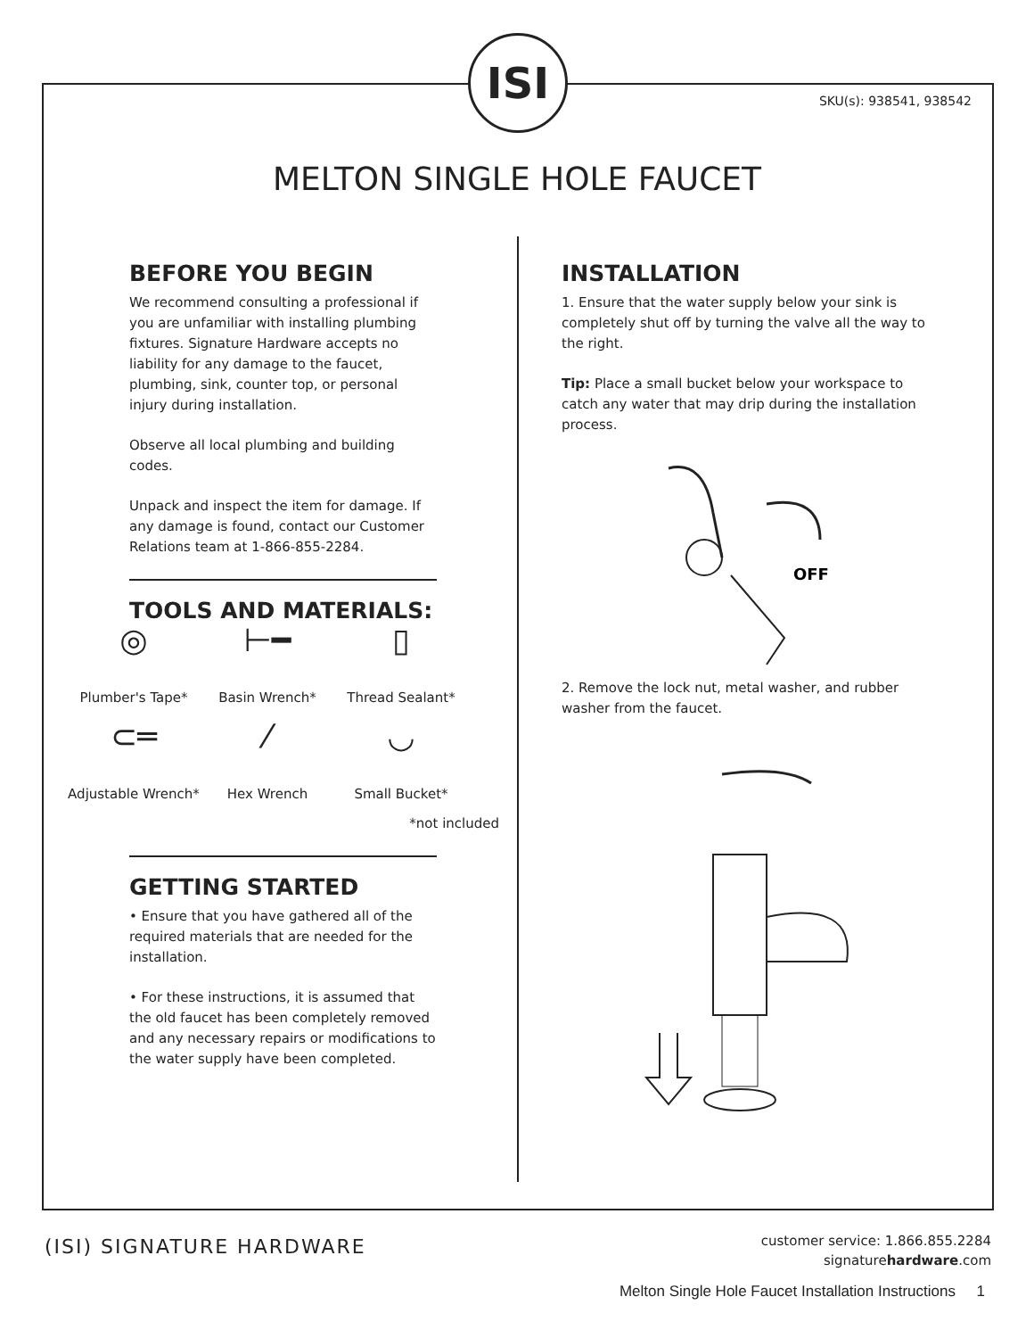ISI
SKU(s): 938541, 938542
MELTON SINGLE HOLE FAUCET
BEFORE YOU BEGIN
We recommend consulting a professional if you are unfamiliar with installing plumbing fixtures. Signature Hardware accepts no liability for any damage to the faucet, plumbing, sink, counter top, or personal injury during installation.
Observe all local plumbing and building codes.
Unpack and inspect the item for damage. If any damage is found, contact our Customer Relations team at 1-866-855-2284.
TOOLS AND MATERIALS:
◎
Plumber's Tape*
⊢━
Basin Wrench*
▯
Thread Sealant*
⊂═
Adjustable Wrench*
⁄
Hex Wrench
◡
Small Bucket*
*not included
GETTING STARTED
• Ensure that you have gathered all of the required materials that are needed for the installation.
• For these instructions, it is assumed that the old faucet has been completely removed and any necessary repairs or modifications to the water supply have been completed.
INSTALLATION
1. Ensure that the water supply below your sink is completely shut off by turning the valve all the way to the right.
Tip: Place a small bucket below your workspace to catch any water that may drip during the installation process.
OFF
2. Remove the lock nut, metal washer, and rubber washer from the faucet.
(ISI) SIGNATURE HARDWARE
customer service: 1.866.855.2284
signaturehardware.com
Melton Single Hole Faucet Installation Instructions 1